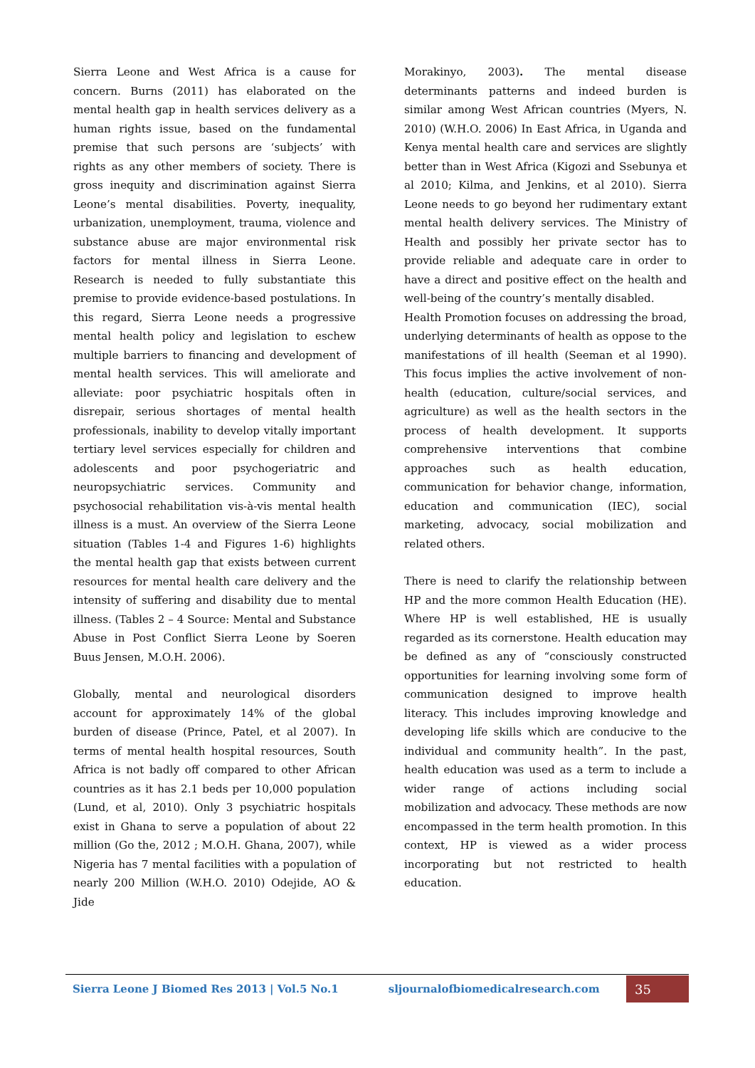Sierra Leone and West Africa is a cause for concern. Burns (2011) has elaborated on the mental health gap in health services delivery as a human rights issue, based on the fundamental premise that such persons are ‘subjects’ with rights as any other members of society. There is gross inequity and discrimination against Sierra Leone’s mental disabilities. Poverty, inequality, urbanization, unemployment, trauma, violence and substance abuse are major environmental risk factors for mental illness in Sierra Leone. Research is needed to fully substantiate this premise to provide evidence-based postulations. In this regard, Sierra Leone needs a progressive mental health policy and legislation to eschew multiple barriers to financing and development of mental health services. This will ameliorate and alleviate: poor psychiatric hospitals often in disrepair, serious shortages of mental health professionals, inability to develop vitally important tertiary level services especially for children and adolescents and poor psychogeriatric and neuropsychiatric services. Community and psychosocial rehabilitation vis-à-vis mental health illness is a must. An overview of the Sierra Leone situation (Tables 1-4 and Figures 1-6) highlights the mental health gap that exists between current resources for mental health care delivery and the intensity of suffering and disability due to mental illness. (Tables 2 – 4 Source: Mental and Substance Abuse in Post Conflict Sierra Leone by Soeren Buus Jensen, M.O.H. 2006).
Globally, mental and neurological disorders account for approximately 14% of the global burden of disease (Prince, Patel, et al 2007). In terms of mental health hospital resources, South Africa is not badly off compared to other African countries as it has 2.1 beds per 10,000 population (Lund, et al, 2010). Only 3 psychiatric hospitals exist in Ghana to serve a population of about 22 million (Go the, 2012 ; M.O.H. Ghana, 2007), while Nigeria has 7 mental facilities with a population of nearly 200 Million (W.H.O. 2010) Odejide, AO & Jide
Morakinyo, 2003). The mental disease determinants patterns and indeed burden is similar among West African countries (Myers, N. 2010) (W.H.O. 2006) In East Africa, in Uganda and Kenya mental health care and services are slightly better than in West Africa (Kigozi and Ssebunya et al 2010; Kilma, and Jenkins, et al 2010). Sierra Leone needs to go beyond her rudimentary extant mental health delivery services. The Ministry of Health and possibly her private sector has to provide reliable and adequate care in order to have a direct and positive effect on the health and well-being of the country’s mentally disabled.
Health Promotion focuses on addressing the broad, underlying determinants of health as oppose to the manifestations of ill health (Seeman et al 1990). This focus implies the active involvement of non-health (education, culture/social services, and agriculture) as well as the health sectors in the process of health development. It supports comprehensive interventions that combine approaches such as health education, communication for behavior change, information, education and communication (IEC), social marketing, advocacy, social mobilization and related others.
There is need to clarify the relationship between HP and the more common Health Education (HE). Where HP is well established, HE is usually regarded as its cornerstone. Health education may be defined as any of “consciously constructed opportunities for learning involving some form of communication designed to improve health literacy. This includes improving knowledge and developing life skills which are conducive to the individual and community health”. In the past, health education was used as a term to include a wider range of actions including social mobilization and advocacy. These methods are now encompassed in the term health promotion. In this context, HP is viewed as a wider process incorporating but not restricted to health education.
Sierra Leone J Biomed Res 2013 | Vol.5 No.1 sljournalofbiomedicalresearch.com
35